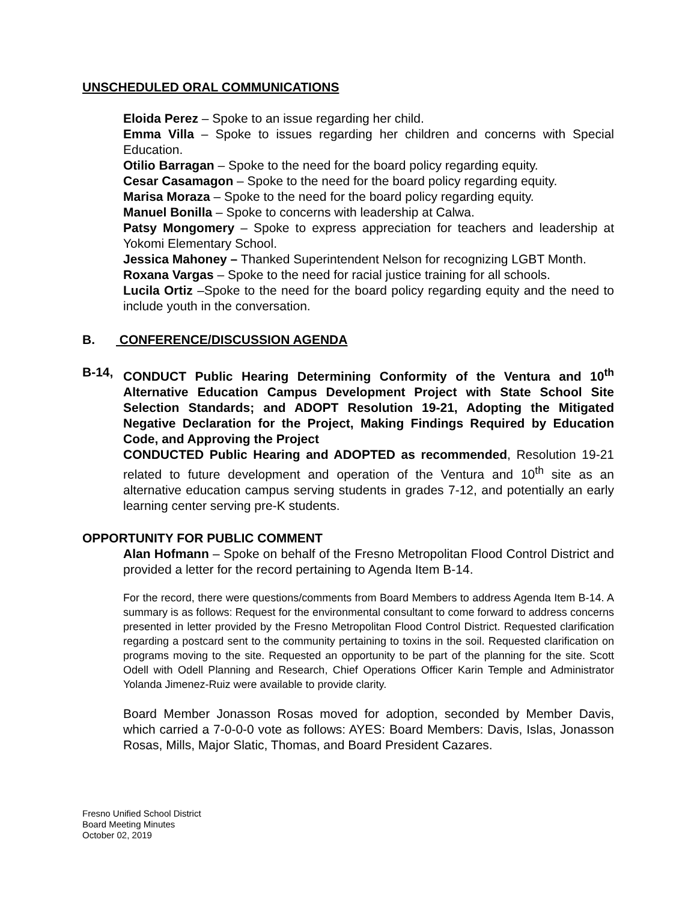UNSCHEDULED ORAL COMMUNICATIONS
Eloida Perez – Spoke to an issue regarding her child.
Emma Villa – Spoke to issues regarding her children and concerns with Special Education.
Otilio Barragan – Spoke to the need for the board policy regarding equity.
Cesar Casamagon – Spoke to the need for the board policy regarding equity.
Marisa Moraza – Spoke to the need for the board policy regarding equity.
Manuel Bonilla – Spoke to concerns with leadership at Calwa.
Patsy Mongomery – Spoke to express appreciation for teachers and leadership at Yokomi Elementary School.
Jessica Mahoney – Thanked Superintendent Nelson for recognizing LGBT Month.
Roxana Vargas – Spoke to the need for racial justice training for all schools.
Lucila Ortiz –Spoke to the need for the board policy regarding equity and the need to include youth in the conversation.
B. CONFERENCE/DISCUSSION AGENDA
B-14, CONDUCT Public Hearing Determining Conformity of the Ventura and 10<sup>th</sup> Alternative Education Campus Development Project with State School Site Selection Standards; and ADOPT Resolution 19-21, Adopting the Mitigated Negative Declaration for the Project, Making Findings Required by Education Code, and Approving the Project
CONDUCTED Public Hearing and ADOPTED as recommended, Resolution 19-21 related to future development and operation of the Ventura and 10<sup>th</sup> site as an alternative education campus serving students in grades 7-12, and potentially an early learning center serving pre-K students.
OPPORTUNITY FOR PUBLIC COMMENT
Alan Hofmann – Spoke on behalf of the Fresno Metropolitan Flood Control District and provided a letter for the record pertaining to Agenda Item B-14.
For the record, there were questions/comments from Board Members to address Agenda Item B-14. A summary is as follows: Request for the environmental consultant to come forward to address concerns presented in letter provided by the Fresno Metropolitan Flood Control District. Requested clarification regarding a postcard sent to the community pertaining to toxins in the soil. Requested clarification on programs moving to the site. Requested an opportunity to be part of the planning for the site. Scott Odell with Odell Planning and Research, Chief Operations Officer Karin Temple and Administrator Yolanda Jimenez-Ruiz were available to provide clarity.
Board Member Jonasson Rosas moved for adoption, seconded by Member Davis, which carried a 7-0-0-0 vote as follows: AYES: Board Members: Davis, Islas, Jonasson Rosas, Mills, Major Slatic, Thomas, and Board President Cazares.
Fresno Unified School District
Board Meeting Minutes
October 02, 2019